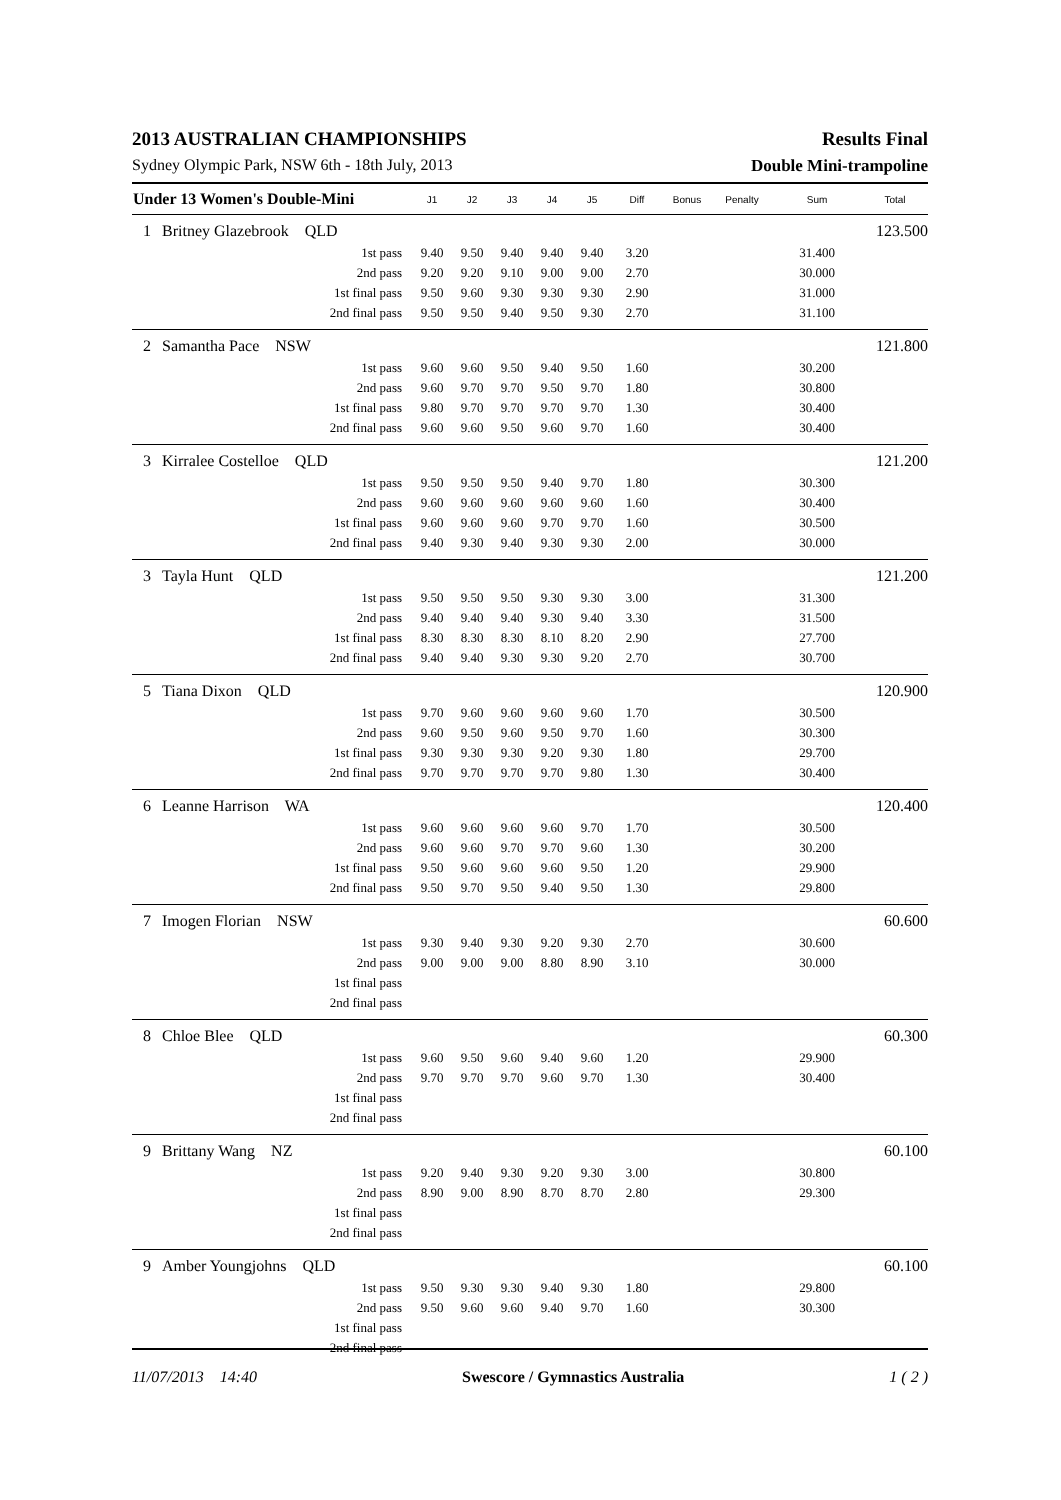2013 AUSTRALIAN CHAMPIONSHIPS Results Final
Sydney Olympic Park, NSW 6th - 18th July, 2013 Double Mini-trampoline
| Under 13 Women's Double-Mini | | J1 | J2 | J3 | J4 | J5 | Diff | Bonus | Penalty | Sum | Total |
| --- | --- | --- | --- | --- | --- | --- | --- | --- | --- | --- | --- |
| 1 | Britney Glazebrook QLD | | | | | | | | | | 123.500 |
| | 1st pass | 9.40 | 9.50 | 9.40 | 9.40 | 9.40 | 3.20 | | | 31.400 | |
| | 2nd pass | 9.20 | 9.20 | 9.10 | 9.00 | 9.00 | 2.70 | | | 30.000 | |
| | 1st final pass | 9.50 | 9.60 | 9.30 | 9.30 | 9.30 | 2.90 | | | 31.000 | |
| | 2nd final pass | 9.50 | 9.50 | 9.40 | 9.50 | 9.30 | 2.70 | | | 31.100 | |
| 2 | Samantha Pace NSW | | | | | | | | | | 121.800 |
| | 1st pass | 9.60 | 9.60 | 9.50 | 9.40 | 9.50 | 1.60 | | | 30.200 | |
| | 2nd pass | 9.60 | 9.70 | 9.70 | 9.50 | 9.70 | 1.80 | | | 30.800 | |
| | 1st final pass | 9.80 | 9.70 | 9.70 | 9.70 | 9.70 | 1.30 | | | 30.400 | |
| | 2nd final pass | 9.60 | 9.60 | 9.50 | 9.60 | 9.70 | 1.60 | | | 30.400 | |
| 3 | Kirralee Costelloe QLD | | | | | | | | | | 121.200 |
| | 1st pass | 9.50 | 9.50 | 9.50 | 9.40 | 9.70 | 1.80 | | | 30.300 | |
| | 2nd pass | 9.60 | 9.60 | 9.60 | 9.60 | 9.60 | 1.60 | | | 30.400 | |
| | 1st final pass | 9.60 | 9.60 | 9.60 | 9.70 | 9.70 | 1.60 | | | 30.500 | |
| | 2nd final pass | 9.40 | 9.30 | 9.40 | 9.30 | 9.30 | 2.00 | | | 30.000 | |
| 3 | Tayla Hunt QLD | | | | | | | | | | 121.200 |
| | 1st pass | 9.50 | 9.50 | 9.50 | 9.30 | 9.30 | 3.00 | | | 31.300 | |
| | 2nd pass | 9.40 | 9.40 | 9.40 | 9.30 | 9.40 | 3.30 | | | 31.500 | |
| | 1st final pass | 8.30 | 8.30 | 8.30 | 8.10 | 8.20 | 2.90 | | | 27.700 | |
| | 2nd final pass | 9.40 | 9.40 | 9.30 | 9.30 | 9.20 | 2.70 | | | 30.700 | |
| 5 | Tiana Dixon QLD | | | | | | | | | | 120.900 |
| | 1st pass | 9.70 | 9.60 | 9.60 | 9.60 | 9.60 | 1.70 | | | 30.500 | |
| | 2nd pass | 9.60 | 9.50 | 9.60 | 9.50 | 9.70 | 1.60 | | | 30.300 | |
| | 1st final pass | 9.30 | 9.30 | 9.30 | 9.20 | 9.30 | 1.80 | | | 29.700 | |
| | 2nd final pass | 9.70 | 9.70 | 9.70 | 9.70 | 9.80 | 1.30 | | | 30.400 | |
| 6 | Leanne Harrison WA | | | | | | | | | | 120.400 |
| | 1st pass | 9.60 | 9.60 | 9.60 | 9.60 | 9.70 | 1.70 | | | 30.500 | |
| | 2nd pass | 9.60 | 9.60 | 9.70 | 9.70 | 9.60 | 1.30 | | | 30.200 | |
| | 1st final pass | 9.50 | 9.60 | 9.60 | 9.60 | 9.50 | 1.20 | | | 29.900 | |
| | 2nd final pass | 9.50 | 9.70 | 9.50 | 9.40 | 9.50 | 1.30 | | | 29.800 | |
| 7 | Imogen Florian NSW | | | | | | | | | | 60.600 |
| | 1st pass | 9.30 | 9.40 | 9.30 | 9.20 | 9.30 | 2.70 | | | 30.600 | |
| | 2nd pass | 9.00 | 9.00 | 9.00 | 8.80 | 8.90 | 3.10 | | | 30.000 | |
| | 1st final pass | | | | | | | | | | |
| | 2nd final pass | | | | | | | | | | |
| 8 | Chloe Blee QLD | | | | | | | | | | 60.300 |
| | 1st pass | 9.60 | 9.50 | 9.60 | 9.40 | 9.60 | 1.20 | | | 29.900 | |
| | 2nd pass | 9.70 | 9.70 | 9.70 | 9.60 | 9.70 | 1.30 | | | 30.400 | |
| | 1st final pass | | | | | | | | | | |
| | 2nd final pass | | | | | | | | | | |
| 9 | Brittany Wang NZ | | | | | | | | | | 60.100 |
| | 1st pass | 9.20 | 9.40 | 9.30 | 9.20 | 9.30 | 3.00 | | | 30.800 | |
| | 2nd pass | 8.90 | 9.00 | 8.90 | 8.70 | 8.70 | 2.80 | | | 29.300 | |
| | 1st final pass | | | | | | | | | | |
| | 2nd final pass | | | | | | | | | | |
| 9 | Amber Youngjohns QLD | | | | | | | | | | 60.100 |
| | 1st pass | 9.50 | 9.30 | 9.30 | 9.40 | 9.30 | 1.80 | | | 29.800 | |
| | 2nd pass | 9.50 | 9.60 | 9.60 | 9.40 | 9.70 | 1.60 | | | 30.300 | |
| | 1st final pass | | | | | | | | | | |
| | 2nd final pass | | | | | | | | | | |
11/07/2013 14:40 Swescore / Gymnastics Australia 1 ( 2 )